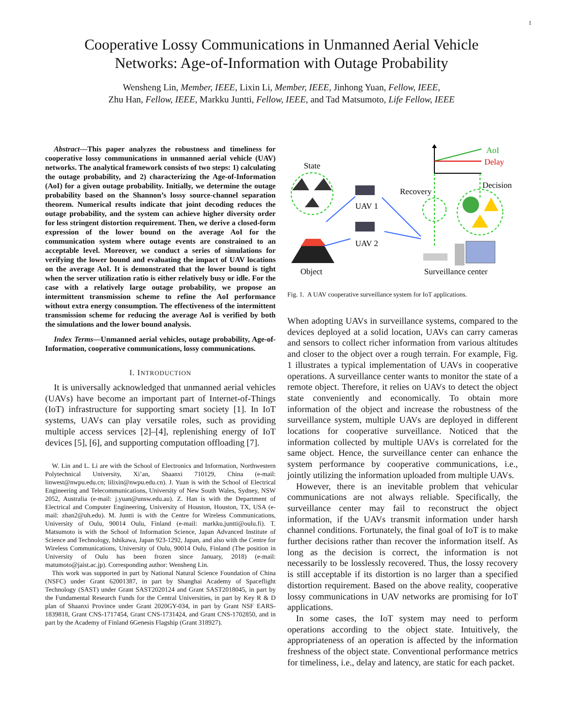1
Cooperative Lossy Communications in Unmanned Aerial Vehicle
Networks: Age-of-Information with Outage Probability
Wensheng Lin, Member, IEEE, Lixin Li, Member, IEEE, Jinhong Yuan, Fellow, IEEE,
Zhu Han, Fellow, IEEE, Markku Juntti, Fellow, IEEE, and Tad Matsumoto, Life Fellow, IEEE
Abstract—This paper analyzes the robustness and timeliness for cooperative lossy communications in unmanned aerial vehicle (UAV) networks. The analytical framework consists of two steps: 1) calculating the outage probability, and 2) characterizing the Age-of-Information (AoI) for a given outage probability. Initially, we determine the outage probability based on the Shannon’s lossy source-channel separation theorem. Numerical results indicate that joint decoding reduces the outage probability, and the system can achieve higher diversity order for less stringent distortion requirement. Then, we derive a closed-form expression of the lower bound on the average AoI for the communication system where outage events are constrained to an acceptable level. Moreover, we conduct a series of simulations for verifying the lower bound and evaluating the impact of UAV locations on the average AoI. It is demonstrated that the lower bound is tight when the server utilization ratio is either relatively busy or idle. For the case with a relatively large outage probability, we propose an intermittent transmission scheme to refine the AoI performance without extra energy consumption. The effectiveness of the intermittent transmission scheme for reducing the average AoI is verified by both the simulations and the lower bound analysis.
Index Terms—Unmanned aerial vehicles, outage probability, Age-of-Information, cooperative communications, lossy communications.
I. INTRODUCTION
It is universally acknowledged that unmanned aerial vehicles (UAVs) have become an important part of Internet-of-Things (IoT) infrastructure for supporting smart society [1]. In IoT systems, UAVs can play versatile roles, such as providing multiple access services [2]–[4], replenishing energy of IoT devices [5], [6], and supporting computation offloading [7].
W. Lin and L. Li are with the School of Electronics and Information, Northwestern Polytechnical University, Xi’an, Shaanxi 710129, China (e-mail: linwest@nwpu.edu.cn; lilixin@nwpu.edu.cn). J. Yuan is with the School of Electrical Engineering and Telecommunications, University of New South Wales, Sydney, NSW 2052, Australia (e-mail: j.yuan@unsw.edu.au). Z. Han is with the Department of Electrical and Computer Engineering, University of Houston, Houston, TX, USA (e-mail: zhan2@uh.edu). M. Juntti is with the Centre for Wireless Communications, University of Oulu, 90014 Oulu, Finland (e-mail: markku.juntti@oulu.fi). T. Matsumoto is with the School of Information Science, Japan Advanced Institute of Science and Technology, Ishikawa, Japan 923-1292, Japan, and also with the Centre for Wireless Communications, University of Oulu, 90014 Oulu, Finland (The position in University of Oulu has been frozen since January, 2018) (e-mail: matumoto@jaist.ac.jp). Corresponding author: Wensheng Lin.
This work was supported in part by National Natural Science Foundation of China (NSFC) under Grant 62001387, in part by Shanghai Academy of Spaceflight Technology (SAST) under Grant SAST2020124 and Grant SAST2018045, in part by the Fundamental Research Funds for the Central Universities, in part by Key R & D plan of Shaanxi Province under Grant 2020GY-034, in part by Grant NSF EARS-1839818, Grant CNS-1717454, Grant CNS-1731424, and Grant CNS-1702850, and in part by the Academy of Finland 6Genesis Flagship (Grant 318927).
AoI
Delay
State
Object
UAV 1
UAV 2
Recovery
Decision
Surveillance center
Fig. 1. A UAV cooperative surveillance system for IoT applications.
When adopting UAVs in surveillance systems, compared to the devices deployed at a solid location, UAVs can carry cameras and sensors to collect richer information from various altitudes and closer to the object over a rough terrain. For example, Fig. 1 illustrates a typical implementation of UAVs in cooperative operations. A surveillance center wants to monitor the state of a remote object. Therefore, it relies on UAVs to detect the object state conveniently and economically. To obtain more information of the object and increase the robustness of the surveillance system, multiple UAVs are deployed in different locations for cooperative surveillance. Noticed that the information collected by multiple UAVs is correlated for the same object. Hence, the surveillance center can enhance the system performance by cooperative communications, i.e., jointly utilizing the information uploaded from multiple UAVs.
However, there is an inevitable problem that vehicular communications are not always reliable. Specifically, the surveillance center may fail to reconstruct the object information, if the UAVs transmit information under harsh channel conditions. Fortunately, the final goal of IoT is to make further decisions rather than recover the information itself. As long as the decision is correct, the information is not necessarily to be losslessly recovered. Thus, the lossy recovery is still acceptable if its distortion is no larger than a specified distortion requirement. Based on the above reality, cooperative lossy communications in UAV networks are promising for IoT applications.
In some cases, the IoT system may need to perform operations according to the object state. Intuitively, the appropriateness of an operation is affected by the information freshness of the object state. Conventional performance metrics for timeliness, i.e., delay and latency, are static for each packet.